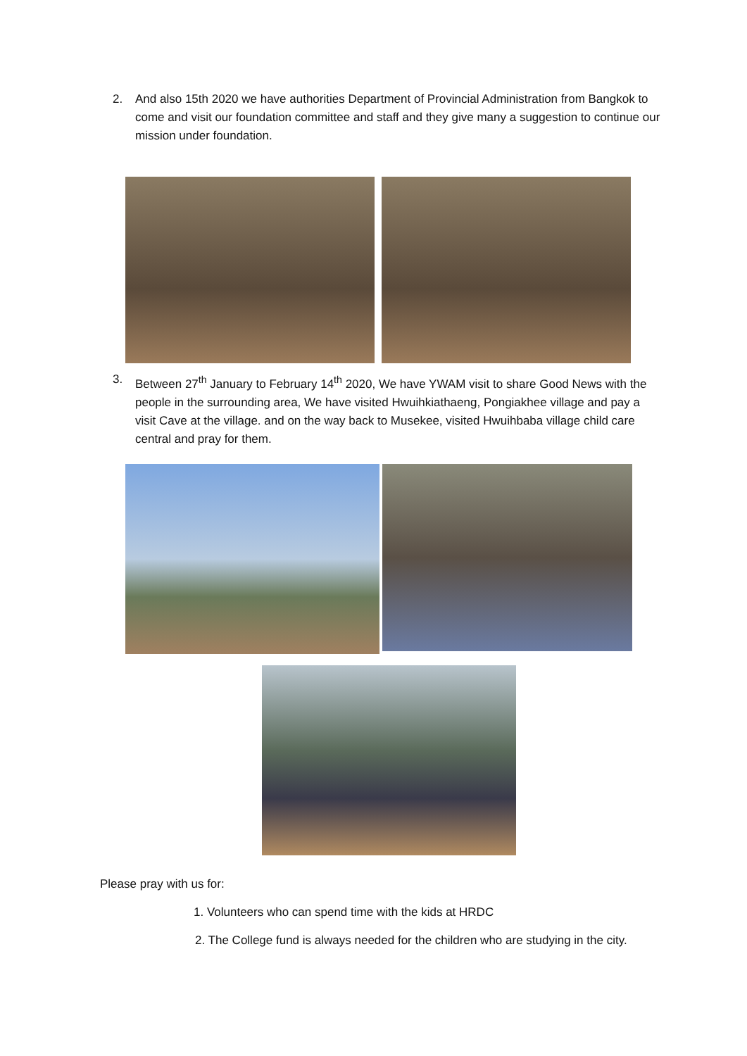2. And also 15th 2020 we have authorities Department of Provincial Administration from Bangkok to come and visit our foundation committee and staff and they give many a suggestion to continue our mission under foundation.
3. Between 27<sup>th</sup> January to February 14<sup>th</sup> 2020, We have YWAM visit to share Good News with the people in the surrounding area, We have visited Hwuihkiathaeng, Pongiakhee village and pay a visit Cave at the village. and on the way back to Musekee, visited Hwuihbaba village child care central and pray for them.
Please pray with us for:
1. Volunteers who can spend time with the kids at HRDC
2. The College fund is always needed for the children who are studying in the city.